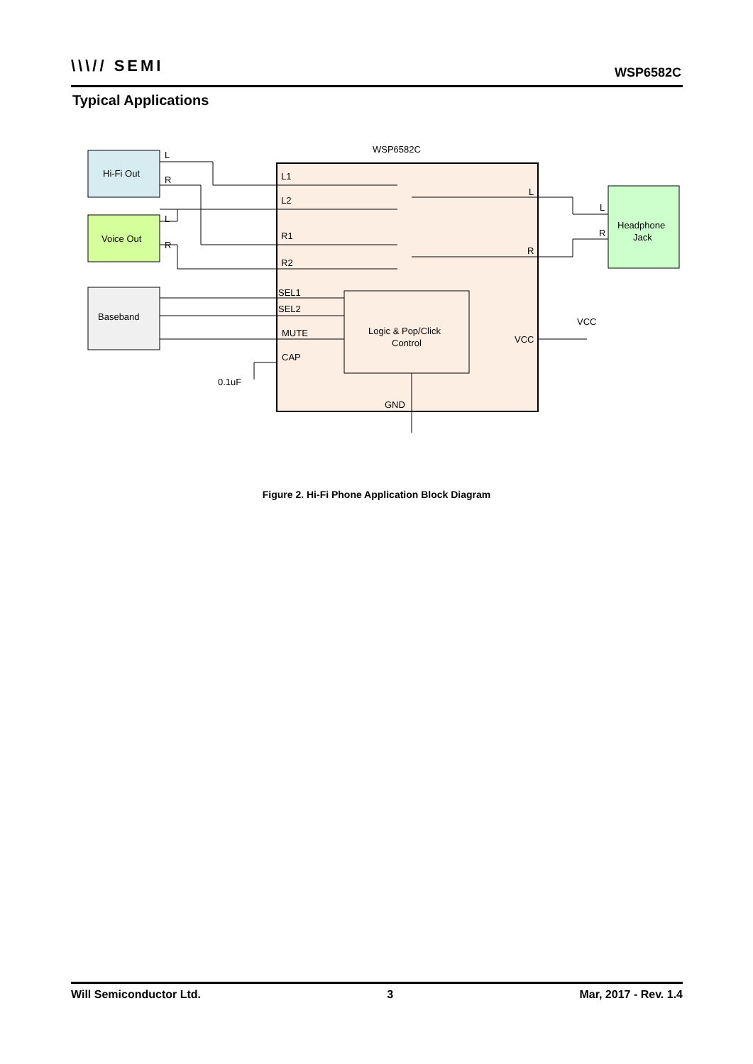\\\// SEMI WSP6582C
Typical Applications
WSP6582C
Hi-Fi Out
Voice Out
Baseband
Headphone
Jack
Logic & Pop/Click
Control
L
R
L
R
L1
L2
R1
R2
SEL1
SEL2
MUTE
CAP
L
R
VCC
GND
L
R
VCC
0.1uF
Figure 2. Hi-Fi Phone Application Block Diagram
Will Semiconductor Ltd. 3 Mar, 2017 - Rev. 1.4